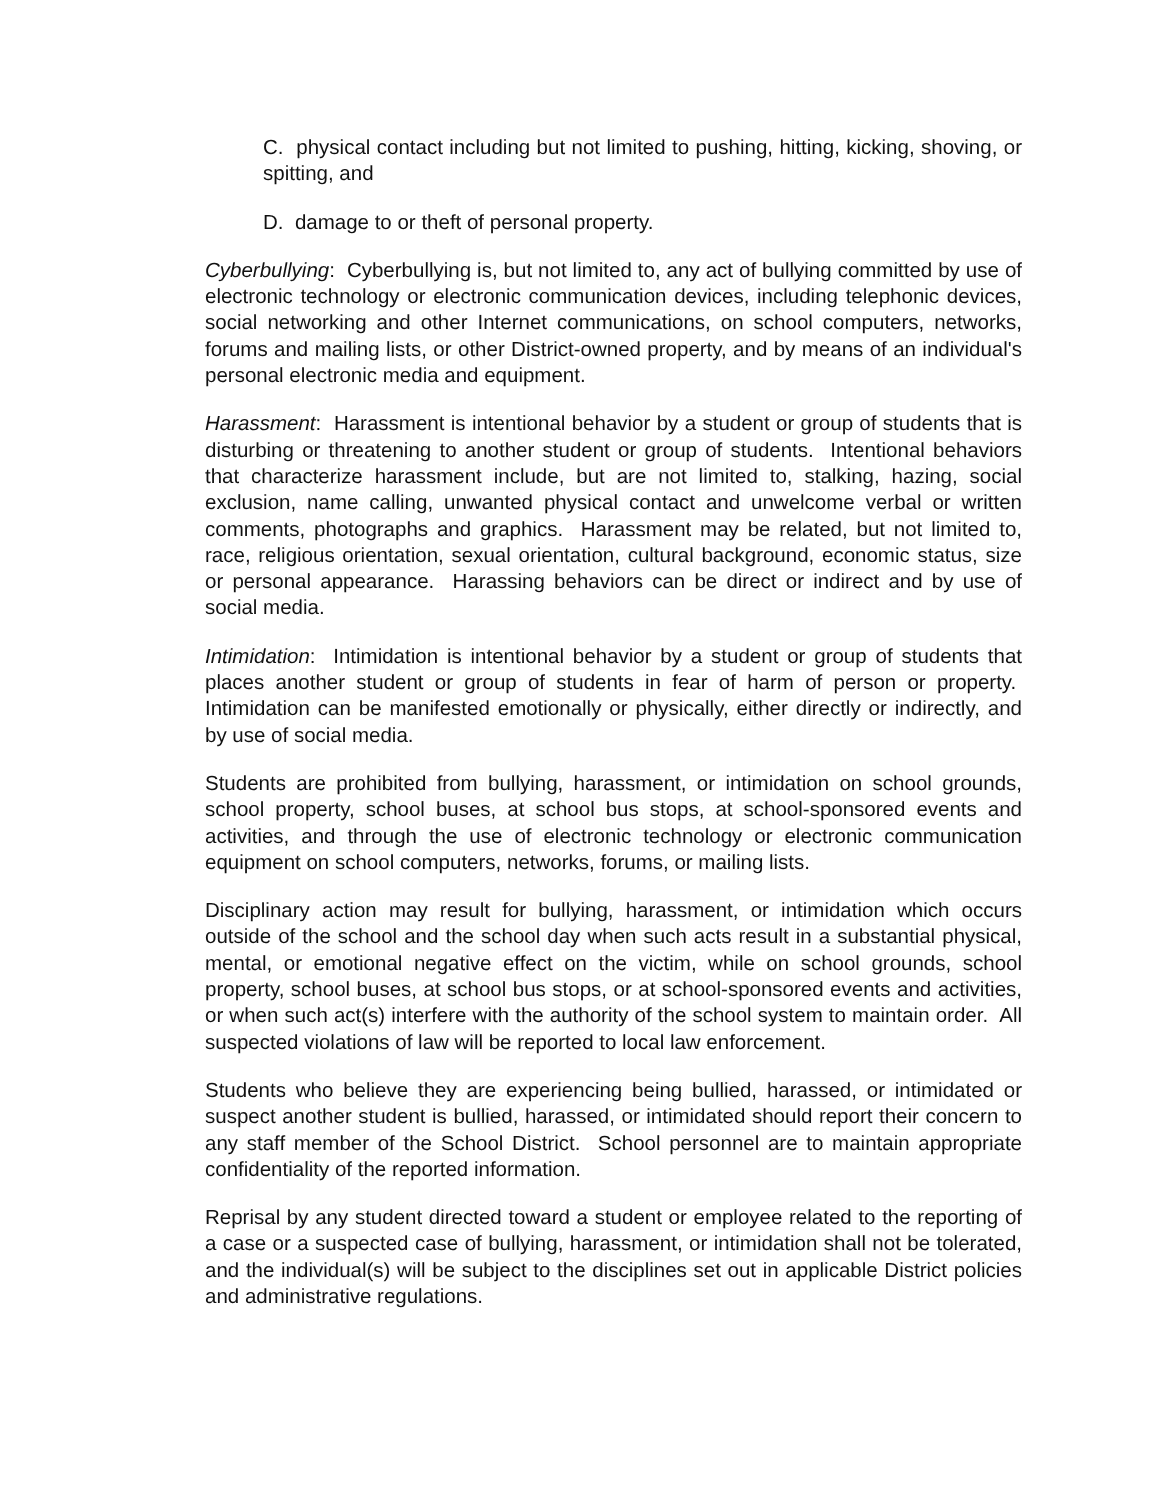C. physical contact including but not limited to pushing, hitting, kicking, shoving, or spitting, and
D. damage to or theft of personal property.
Cyberbullying: Cyberbullying is, but not limited to, any act of bullying committed by use of electronic technology or electronic communication devices, including telephonic devices, social networking and other Internet communications, on school computers, networks, forums and mailing lists, or other District-owned property, and by means of an individual's personal electronic media and equipment.
Harassment: Harassment is intentional behavior by a student or group of students that is disturbing or threatening to another student or group of students. Intentional behaviors that characterize harassment include, but are not limited to, stalking, hazing, social exclusion, name calling, unwanted physical contact and unwelcome verbal or written comments, photographs and graphics. Harassment may be related, but not limited to, race, religious orientation, sexual orientation, cultural background, economic status, size or personal appearance. Harassing behaviors can be direct or indirect and by use of social media.
Intimidation: Intimidation is intentional behavior by a student or group of students that places another student or group of students in fear of harm of person or property. Intimidation can be manifested emotionally or physically, either directly or indirectly, and by use of social media.
Students are prohibited from bullying, harassment, or intimidation on school grounds, school property, school buses, at school bus stops, at school-sponsored events and activities, and through the use of electronic technology or electronic communication equipment on school computers, networks, forums, or mailing lists.
Disciplinary action may result for bullying, harassment, or intimidation which occurs outside of the school and the school day when such acts result in a substantial physical, mental, or emotional negative effect on the victim, while on school grounds, school property, school buses, at school bus stops, or at school-sponsored events and activities, or when such act(s) interfere with the authority of the school system to maintain order. All suspected violations of law will be reported to local law enforcement.
Students who believe they are experiencing being bullied, harassed, or intimidated or suspect another student is bullied, harassed, or intimidated should report their concern to any staff member of the School District. School personnel are to maintain appropriate confidentiality of the reported information.
Reprisal by any student directed toward a student or employee related to the reporting of a case or a suspected case of bullying, harassment, or intimidation shall not be tolerated, and the individual(s) will be subject to the disciplines set out in applicable District policies and administrative regulations.